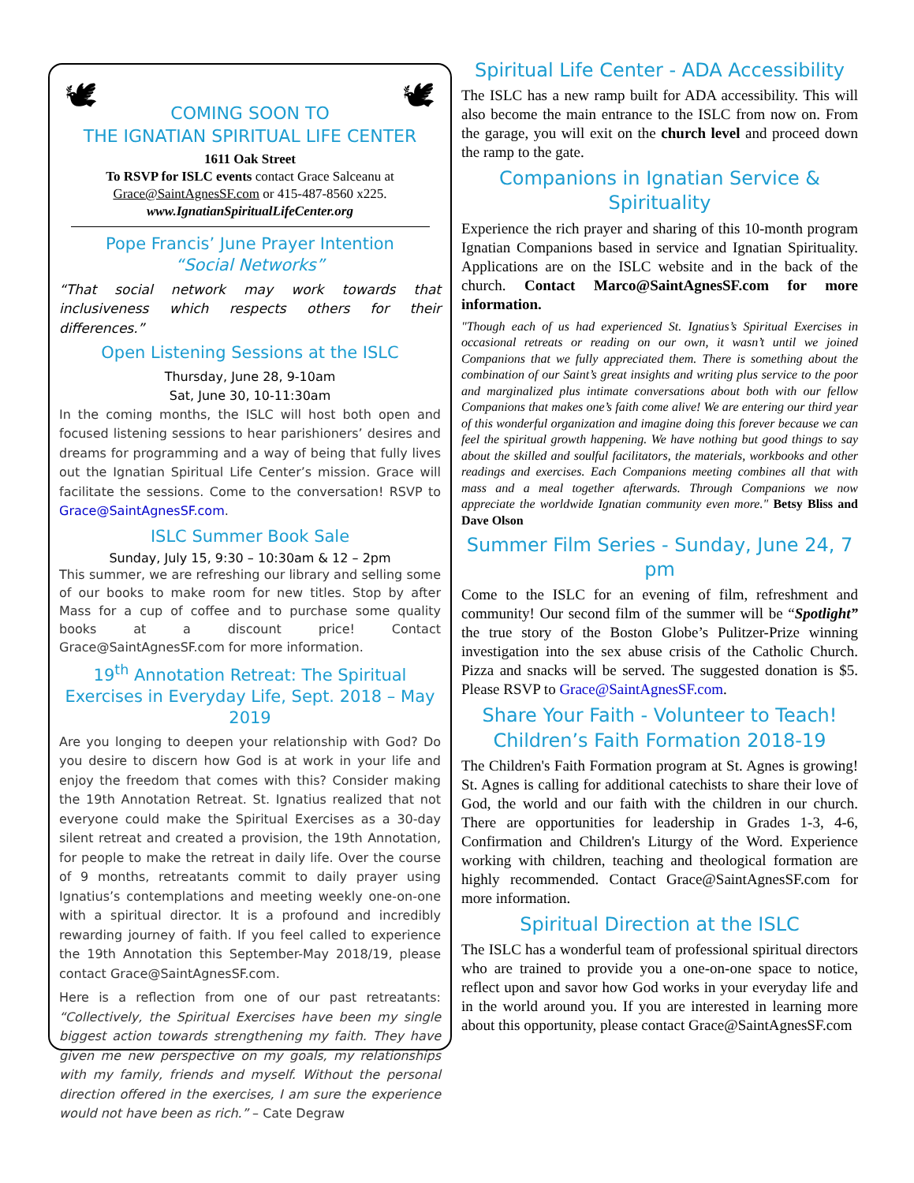🕊 🕊
COMING SOON TO
THE IGNATIAN SPIRITUAL LIFE CENTER
1611 Oak Street
To RSVP for ISLC events contact Grace Salceanu at
Grace@SaintAgnesSF.com or 415-487-8560 x225.
www.IgnatianSpiritualLifeCenter.org
Pope Francis’ June Prayer Intention
“Social Networks”
“That social network may work towards that inclusiveness which respects others for their differences.”
Open Listening Sessions at the ISLC
Thursday, June 28, 9-10am
Sat, June 30, 10-11:30am
In the coming months, the ISLC will host both open and focused listening sessions to hear parishioners’ desires and dreams for programming and a way of being that fully lives out the Ignatian Spiritual Life Center’s mission. Grace will facilitate the sessions. Come to the conversation! RSVP to Grace@SaintAgnesSF.com.
ISLC Summer Book Sale
Sunday, July 15, 9:30 – 10:30am & 12 – 2pm
This summer, we are refreshing our library and selling some of our books to make room for new titles. Stop by after Mass for a cup of coffee and to purchase some quality books at a discount price! Contact Grace@SaintAgnesSF.com for more information.
19<sup>th</sup> Annotation Retreat: The Spiritual Exercises in Everyday Life, Sept. 2018 – May 2019
Are you longing to deepen your relationship with God? Do you desire to discern how God is at work in your life and enjoy the freedom that comes with this? Consider making the 19th Annotation Retreat. St. Ignatius realized that not everyone could make the Spiritual Exercises as a 30-day silent retreat and created a provision, the 19th Annotation, for people to make the retreat in daily life. Over the course of 9 months, retreatants commit to daily prayer using Ignatius’s contemplations and meeting weekly one-on-one with a spiritual director. It is a profound and incredibly rewarding journey of faith. If you feel called to experience the 19th Annotation this September-May 2018/19, please contact Grace@SaintAgnesSF.com.
Here is a reflection from one of our past retreatants: “Collectively, the Spiritual Exercises have been my single biggest action towards strengthening my faith. They have given me new perspective on my goals, my relationships with my family, friends and myself. Without the personal direction offered in the exercises, I am sure the experience would not have been as rich.” – Cate Degraw
Spiritual Life Center - ADA Accessibility
The ISLC has a new ramp built for ADA accessibility. This will also become the main entrance to the ISLC from now on. From the garage, you will exit on the church level and proceed down the ramp to the gate.
Companions in Ignatian Service & Spirituality
Experience the rich prayer and sharing of this 10-month program Ignatian Companions based in service and Ignatian Spirituality. Applications are on the ISLC website and in the back of the church. Contact Marco@SaintAgnesSF.com for more information.
"Though each of us had experienced St. Ignatius’s Spiritual Exercises in occasional retreats or reading on our own, it wasn’t until we joined Companions that we fully appreciated them. There is something about the combination of our Saint’s great insights and writing plus service to the poor and marginalized plus intimate conversations about both with our fellow Companions that makes one’s faith come alive! We are entering our third year of this wonderful organization and imagine doing this forever because we can feel the spiritual growth happening. We have nothing but good things to say about the skilled and soulful facilitators, the materials, workbooks and other readings and exercises. Each Companions meeting combines all that with mass and a meal together afterwards. Through Companions we now appreciate the worldwide Ignatian community even more." Betsy Bliss and Dave Olson
Summer Film Series - Sunday, June 24, 7 pm
Come to the ISLC for an evening of film, refreshment and community! Our second film of the summer will be “Spotlight” the true story of the Boston Globe’s Pulitzer-Prize winning investigation into the sex abuse crisis of the Catholic Church. Pizza and snacks will be served. The suggested donation is $5. Please RSVP to Grace@SaintAgnesSF.com.
Share Your Faith - Volunteer to Teach!
Children’s Faith Formation 2018-19
The Children's Faith Formation program at St. Agnes is growing! St. Agnes is calling for additional catechists to share their love of God, the world and our faith with the children in our church. There are opportunities for leadership in Grades 1-3, 4-6, Confirmation and Children's Liturgy of the Word. Experience working with children, teaching and theological formation are highly recommended. Contact Grace@SaintAgnesSF.com for more information.
Spiritual Direction at the ISLC
The ISLC has a wonderful team of professional spiritual directors who are trained to provide you a one-on-one space to notice, reflect upon and savor how God works in your everyday life and in the world around you. If you are interested in learning more about this opportunity, please contact Grace@SaintAgnesSF.com